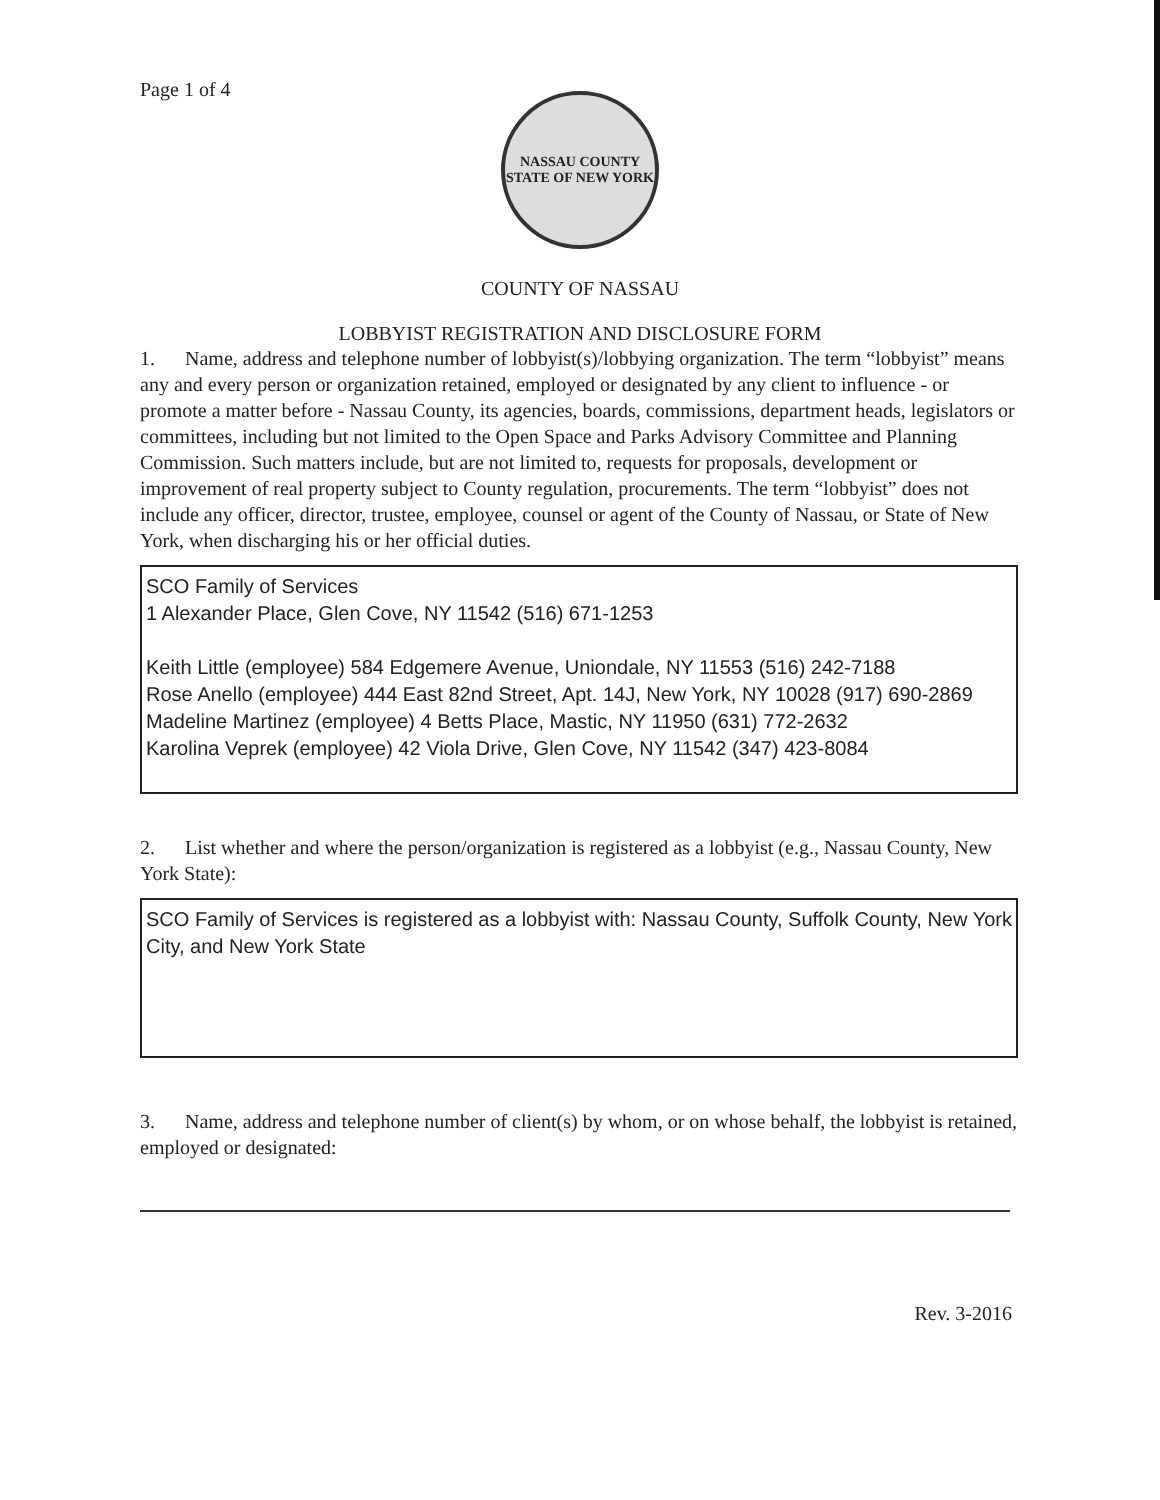Page 1 of 4
NASSAU COUNTY
STATE OF NEW YORK
COUNTY OF NASSAU
LOBBYIST REGISTRATION AND DISCLOSURE FORM
1. Name, address and telephone number of lobbyist(s)/lobbying organization. The term “lobbyist” means any and every person or organization retained, employed or designated by any client to influence - or promote a matter before - Nassau County, its agencies, boards, commissions, department heads, legislators or committees, including but not limited to the Open Space and Parks Advisory Committee and Planning Commission. Such matters include, but are not limited to, requests for proposals, development or improvement of real property subject to County regulation, procurements. The term “lobbyist” does not include any officer, director, trustee, employee, counsel or agent of the County of Nassau, or State of New York, when discharging his or her official duties.
SCO Family of Services
1 Alexander Place, Glen Cove, NY 11542 (516) 671-1253
Keith Little (employee) 584 Edgemere Avenue, Uniondale, NY 11553 (516) 242-7188
Rose Anello (employee) 444 East 82nd Street, Apt. 14J, New York, NY 10028 (917) 690-2869
Madeline Martinez (employee) 4 Betts Place, Mastic, NY 11950 (631) 772-2632
Karolina Veprek (employee) 42 Viola Drive, Glen Cove, NY 11542 (347) 423-8084
2. List whether and where the person/organization is registered as a lobbyist (e.g., Nassau County, New York State):
SCO Family of Services is registered as a lobbyist with: Nassau County, Suffolk County, New York City, and New York State
3. Name, address and telephone number of client(s) by whom, or on whose behalf, the lobbyist is retained, employed or designated:
Rev. 3-2016